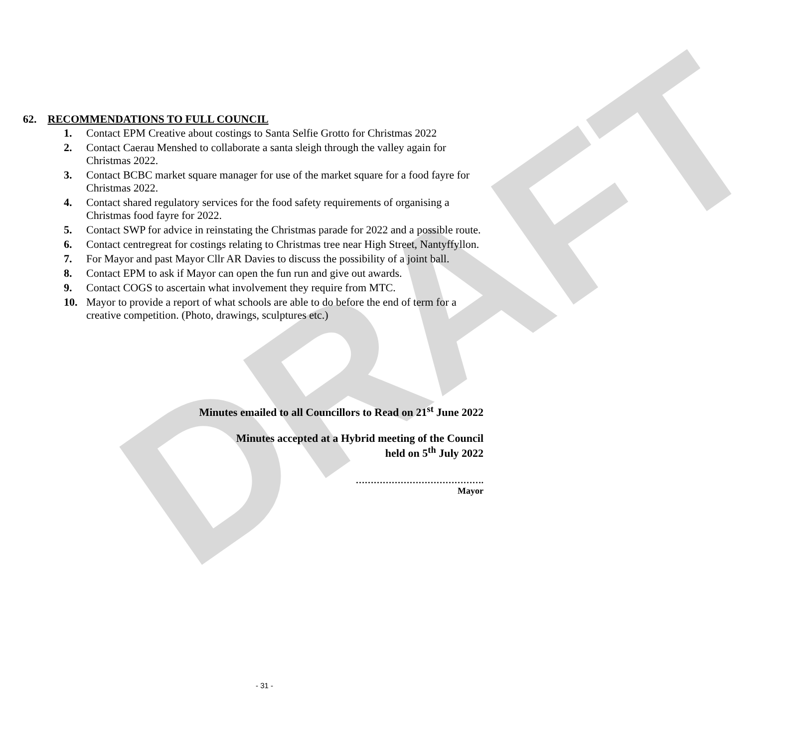DRAFT
62. RECOMMENDATIONS TO FULL COUNCIL
1. Contact EPM Creative about costings to Santa Selfie Grotto for Christmas 2022
2. Contact Caerau Menshed to collaborate a santa sleigh through the valley again for Christmas 2022.
3. Contact BCBC market square manager for use of the market square for a food fayre for Christmas 2022.
4. Contact shared regulatory services for the food safety requirements of organising a Christmas food fayre for 2022.
5. Contact SWP for advice in reinstating the Christmas parade for 2022 and a possible route.
6. Contact centregreat for costings relating to Christmas tree near High Street, Nantyffyllon.
7. For Mayor and past Mayor Cllr AR Davies to discuss the possibility of a joint ball.
8. Contact EPM to ask if Mayor can open the fun run and give out awards.
9. Contact COGS to ascertain what involvement they require from MTC.
10. Mayor to provide a report of what schools are able to do before the end of term for a creative competition. (Photo, drawings, sculptures etc.)
Minutes emailed to all Councillors to Read on 21<sup>st</sup> June 2022
Minutes accepted at a Hybrid meeting of the Council
held on 5<sup>th</sup> July 2022
…………………………………….
Mayor
- 31 -